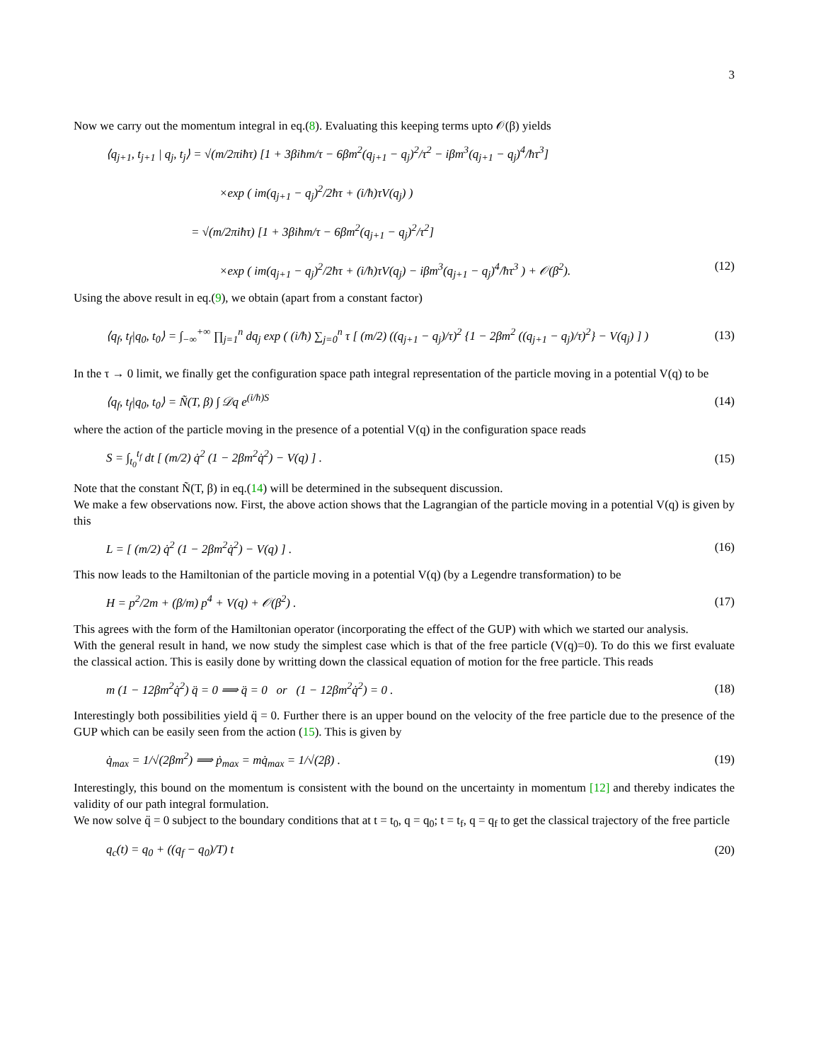3
Now we carry out the momentum integral in eq.(8). Evaluating this keeping terms upto 𝒪(β) yields
⟨q<sub>j+1</sub>, t<sub>j+1</sub> | q<sub>j</sub>, t<sub>j</sub>⟩ = √(m/2πiħτ) [1 + 3βiħm/τ − 6βm<sup>2</sup>(q<sub>j+1</sub> − q<sub>j</sub>)<sup>2</sup>/τ<sup>2</sup> − iβm<sup>3</sup>(q<sub>j+1</sub> − q<sub>j</sub>)<sup>4</sup>/ħτ<sup>3</sup>]
×exp ( im(q<sub>j+1</sub> − q<sub>j</sub>)<sup>2</sup>/2ħτ + (i/ħ)τV(q<sub>j</sub>) )
= √(m/2πiħτ) [1 + 3βiħm/τ − 6βm<sup>2</sup>(q<sub>j+1</sub> − q<sub>j</sub>)<sup>2</sup>/τ<sup>2</sup>]
×exp ( im(q<sub>j+1</sub> − q<sub>j</sub>)<sup>2</sup>/2ħτ + (i/ħ)τV(q<sub>j</sub>) − iβm<sup>3</sup>(q<sub>j+1</sub> − q<sub>j</sub>)<sup>4</sup>/ħτ<sup>3</sup> ) + 𝒪(β<sup>2</sup>). (12)
Using the above result in eq.(9), we obtain (apart from a constant factor)
⟨q<sub>f</sub>, t<sub>f</sub>|q<sub>0</sub>, t<sub>0</sub>⟩ = ∫<sub>−∞</sub><sup>+∞</sup> ∏<sub>j=1</sub><sup>n</sup> dq<sub>j</sub> exp ( (i/ħ) ∑<sub>j=0</sub><sup>n</sup> τ [ (m/2) ((q<sub>j+1</sub> − q<sub>j</sub>)/τ)<sup>2</sup> {1 − 2βm<sup>2</sup> ((q<sub>j+1</sub> − q<sub>j</sub>)/τ)<sup>2</sup>} − V(q<sub>j</sub>) ] ) (13)
In the τ → 0 limit, we finally get the configuration space path integral representation of the particle moving in a potential V(q) to be
⟨q<sub>f</sub>, t<sub>f</sub>|q<sub>0</sub>, t<sub>0</sub>⟩ = Ñ(T, β) ∫ 𝒟q e<sup>(i/ħ)S</sup> (14)
where the action of the particle moving in the presence of a potential V(q) in the configuration space reads
S = ∫<sub>t<sub>0</sub></sub><sup>t<sub>f</sub></sup> dt [ (m/2) q̇<sup>2</sup> (1 − 2βm<sup>2</sup>q̇<sup>2</sup>) − V(q) ] . (15)
Note that the constant Ñ(T, β) in eq.(14) will be determined in the subsequent discussion.
We make a few observations now. First, the above action shows that the Lagrangian of the particle moving in a potential V(q) is given by this
L = [ (m/2) q̇<sup>2</sup> (1 − 2βm<sup>2</sup>q̇<sup>2</sup>) − V(q) ] . (16)
This now leads to the Hamiltonian of the particle moving in a potential V(q) (by a Legendre transformation) to be
H = p<sup>2</sup>/2m + (β/m) p<sup>4</sup> + V(q) + 𝒪(β<sup>2</sup>) . (17)
This agrees with the form of the Hamiltonian operator (incorporating the effect of the GUP) with which we started our analysis.
With the general result in hand, we now study the simplest case which is that of the free particle (V(q)=0). To do this we first evaluate the classical action. This is easily done by writting down the classical equation of motion for the free particle. This reads
m (1 − 12βm<sup>2</sup>q̇<sup>2</sup>) q̈ = 0 ⟹ q̈ = 0 or (1 − 12βm<sup>2</sup>q̇<sup>2</sup>) = 0 . (18)
Interestingly both possibilities yield q̈ = 0. Further there is an upper bound on the velocity of the free particle due to the presence of the GUP which can be easily seen from the action (15). This is given by
q̇<sub>max</sub> = 1/√(2βm<sup>2</sup>) ⟹ ṗ<sub>max</sub> = mq̇<sub>max</sub> = 1/√(2β) . (19)
Interestingly, this bound on the momentum is consistent with the bound on the uncertainty in momentum [12] and thereby indicates the validity of our path integral formulation.
We now solve q̈ = 0 subject to the boundary conditions that at t = t<sub>0</sub>, q = q<sub>0</sub>; t = t<sub>f</sub>, q = q<sub>f</sub> to get the classical trajectory of the free particle
q<sub>c</sub>(t) = q<sub>0</sub> + ((q<sub>f</sub> − q<sub>0</sub>)/T) t (20)